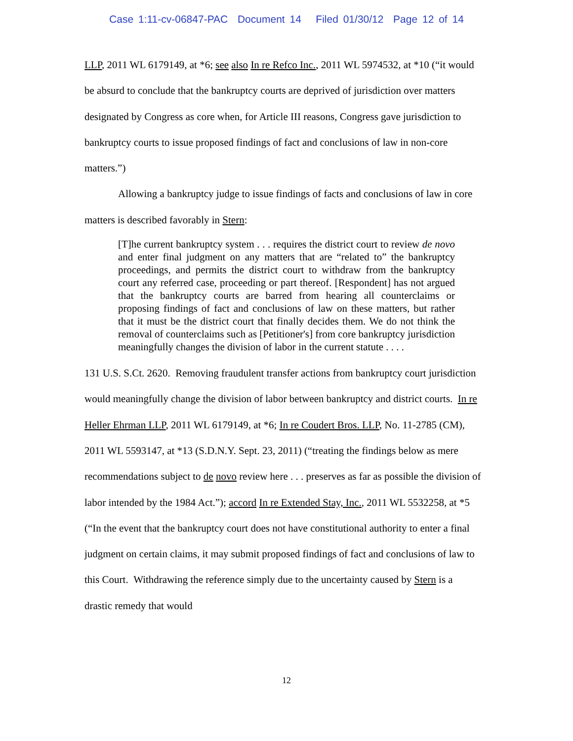Case 1:11-cv-06847-PAC Document 14 Filed 01/30/12 Page 12 of 14
LLP, 2011 WL 6179149, at *6; see also In re Refco Inc., 2011 WL 5974532, at *10 (“it would be absurd to conclude that the bankruptcy courts are deprived of jurisdiction over matters designated by Congress as core when, for Article III reasons, Congress gave jurisdiction to bankruptcy courts to issue proposed findings of fact and conclusions of law in non-core matters.”)
Allowing a bankruptcy judge to issue findings of facts and conclusions of law in core matters is described favorably in Stern:
[T]he current bankruptcy system . . . requires the district court to review de novo and enter final judgment on any matters that are “related to” the bankruptcy proceedings, and permits the district court to withdraw from the bankruptcy court any referred case, proceeding or part thereof. [Respondent] has not argued that the bankruptcy courts are barred from hearing all counterclaims or proposing findings of fact and conclusions of law on these matters, but rather that it must be the district court that finally decides them. We do not think the removal of counterclaims such as [Petitioner's] from core bankruptcy jurisdiction meaningfully changes the division of labor in the current statute . . . .
131 U.S. S.Ct. 2620. Removing fraudulent transfer actions from bankruptcy court jurisdiction would meaningfully change the division of labor between bankruptcy and district courts. In re Heller Ehrman LLP, 2011 WL 6179149, at *6; In re Coudert Bros. LLP, No. 11-2785 (CM), 2011 WL 5593147, at *13 (S.D.N.Y. Sept. 23, 2011) (“treating the findings below as mere recommendations subject to de novo review here . . . preserves as far as possible the division of labor intended by the 1984 Act.”); accord In re Extended Stay, Inc., 2011 WL 5532258, at *5 (“In the event that the bankruptcy court does not have constitutional authority to enter a final judgment on certain claims, it may submit proposed findings of fact and conclusions of law to this Court. Withdrawing the reference simply due to the uncertainty caused by Stern is a drastic remedy that would
12